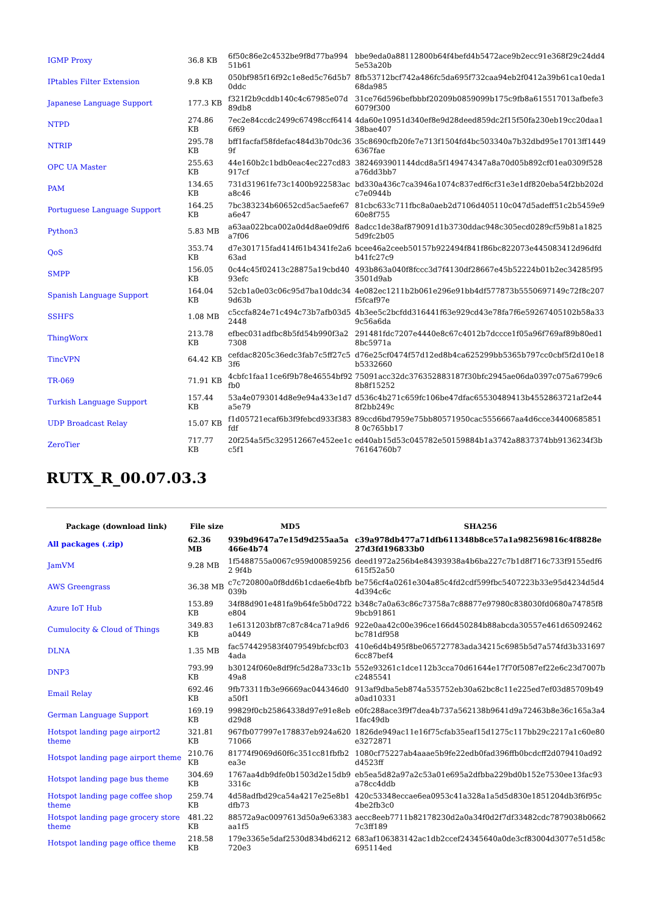| IGMP Proxy | 36.8 KB | 6f50c86e2c4532be9f8d77ba99451b61 | bbe9eda0a88112800b64f4befd4b5472ace9b2ecc91e368f29c24dd45e53a20b |
| IPtables Filter Extension | 9.8 KB | 050bf985f16f92c1e8ed5c76d5b70ddc | 8fb53712bcf742a486fc5da695f732caa94eb2f0412a39b61ca10eda168da985 |
| Japanese Language Support | 177.3 KB | f321f2b9cddb140c4c67985e07d89db8 | 31ce76d596befbbbf20209b0859099b175c9fb8a615517013afbefe36079f300 |
| NTPD | 274.86 KB | 7ec2e84ccdc2499c67498ccf64146f69 | 4da60e10951d340ef8e9d28deed859dc2f15f50fa230eb19cc20daa138bae407 |
| NTRIP | 295.78 KB | bff1facfaf58fdefac484d3b70dc369f | 35c8690cfb20fe7e713f1504fd4bc503340a7b32dbd95e17013ff14496367fae |
| OPC UA Master | 255.63 KB | 44e160b2c1bdb0eac4ec227cd83917cf | 3824693901144dcd8a5f149474347a8a70d05b892cf01ea0309f528a76dd3bb7 |
| PAM | 134.65 KB | 731d31961fe73c1400b922583aca8c46 | bd330a436c7ca3946a1074c837edf6cf31e3e1df820eba54f2bb202dc7e0944b |
| Portuguese Language Support | 164.25 KB | 7bc383234b60652cd5ac5aefe67a6e47 | 81cbc633c711fbc8a0aeb2d7106d405110c047d5adeff51c2b5459e960e8f755 |
| Python3 | 5.83 MB | a63aa022bca002a0d4d8ae09df6a7f06 | 8adcc1de38af879091d1b3730ddac948c305ecd0289cf59b81a18255d9fc2b05 |
| QoS | 353.74 KB | d7e301715fad414f61b4341fe2a663ad | bcee46a2ceeb50157b922494f841f86bc822073e445083412d96dfdb41fc27c9 |
| SMPP | 156.05 KB | 0c44c45f02413c28875a19cbd4093efc | 493b863a040f8fccc3d7f4130df28667e45b52224b01b2ec34285f953501d9ab |
| Spanish Language Support | 164.04 KB | 52cb1a0e03c06c95d7ba10ddc349d63b | 4e082ec1211b2b061e296e91bb4df577873b5550697149c72f8c207f5fcaf97e |
| SSHFS | 1.08 MB | c5ccfa824e71c494c73b7afb03d52448 | 4b3ee5c2bcfdd316441f63e929cd43e78fa7f6e59267405102b58a339c56a6da |
| ThingWorx | 213.78 KB | efbec031adfbc8b5fd54b990f3a27308 | 291481fdc7207e4440e8c67c4012b7dccce1f05a96f769af89b80ed18bc5971a |
| TincVPN | 64.42 KB | cefdac8205c36edc3fab7c5ff27c53f6 | d76e25cf0474f57d12ed8b4ca625299bb5365b797cc0cbf5f2d10e18b5332660 |
| TR-069 | 71.91 KB | 4cbfc1faa11ce6f9b78e46554bf92fb0 | 75091acc32dc376352883187f30bfc2945ae06da0397c075a6799c68b8f15252 |
| Turkish Language Support | 157.44 KB | 53a4e0793014d8e9e94a433e1d7a5e79 | d536c4b271c659fc106be47dfac65530489413b4552863721af2e448f2bb249c |
| UDP Broadcast Relay | 15.07 KB | f1d05721ecaf6b3f9febcd933f383fdf | 89ccd6bd7959e75bb80571950cac5556667aa4d6cce344006858518 0c765bb17 |
| ZeroTier | 717.77 KB | 20f254a5f5c329512667e452ee1cc5f1 | ed40ab15d53c045782e50159884b1a3742a8837374bb9136234f3b76164760b7 |
RUTX_R_00.07.03.3
| Package (download link) | File size | MD5 | SHA256 |
| --- | --- | --- | --- |
| All packages (.zip) | 62.36 MB | 939bd9647a7e15d9d255aa5a466e4b74 | c39a978db477a71dfb611348b8ce57a1a982569816c4f8828e27d3fd196833b0 |
| JamVM | 9.28 MB | 1f5488755a0067c959d008592562 9f4b | deed1972a256b4e84393938a4b6ba227c7b1d8f716c733f9155edf6615f52a50 |
| AWS Greengrass | 36.38 MB | c7c720800a0f8dd6b1cdae6e4bfb039b | be756cf4a0261e304a85c4fd2cdf599fbc5407223b33e95d4234d5d44d394c6c |
| Azure IoT Hub | 153.89 KB | 34f88d901e481fa9b64fe5b0d722e804 | b348c7a0a63c86c73758a7c88877e97980c838030fd0680a74785f89bcb91861 |
| Cumulocity & Cloud of Things | 349.83 KB | 1e6131203bf87c87c84ca71a9d6a0449 | 922e0aa42c00e396ce166d450284b88abcda30557e461d65092462bc781df958 |
| DLNA | 1.35 MB | fac574429583f4079549bfcbcf034ada | 410e6d4b495f8be065727783ada34215c6985b5d7a574fd3b3316976cc87bef4 |
| DNP3 | 793.99 KB | b30124f060e8df9fc5d28a733c1b49a8 | 552e93261c1dce112b3cca70d61644e17f70f5087ef22e6c23d7007bc2485541 |
| Email Relay | 692.46 KB | 9fb73311fb3e96669ac044346d0a50f1 | 913af9dba5eb874a535752eb30a62bc8c11e225ed7ef03d85709b49a0ad10331 |
| German Language Support | 169.19 KB | 99829f0cb25864338d97e91e8ebd29d8 | e0fc288ace3f9f7dea4b737a562138b9641d9a72463b8e36c165a3a41fac49db |
| Hotspot landing page airport2 theme | 321.81 KB | 967fb077997e178837eb924a62071066 | 1826de949ac11e16f75cfab35eaf15d1275c117bb29c2217a1c60e80e3272871 |
| Hotspot landing page airport theme | 210.76 KB | 81774f9069d60f6c351cc81fbfb2ea3e | 1080cf75227ab4aaae5b9fe22edb0fad396ffb0bcdcff2d079410ad92d4523ff |
| Hotspot landing page bus theme | 304.69 KB | 1767aa4db9dfe0b1503d2e15db93316c | eb5ea5d82a97a2c53a01e695a2dfbba229bd0b152e7530ee13fac93a78cc4ddb |
| Hotspot landing page coffee shop theme | 259.74 KB | 4d58adfbd29ca54a4217e25e8b1dfb73 | 420c53348eccae6ea0953c41a328a1a5d5d830e1851204db3f6f95c4be2fb3c0 |
| Hotspot landing page grocery store theme | 481.22 KB | 88572a9ac0097613d50a9e63383aa1f5 | aecc8eeb7711b82178230d2a0a34f0d2f7df33482cdc7879038b06627c3ff189 |
| Hotspot landing page office theme | 218.58 KB | 179e3365e5daf2530d834bd6212720e3 | 683af106383142ac1db2ccef24345640a0de3cf83004d3077e51d58c695114ed |